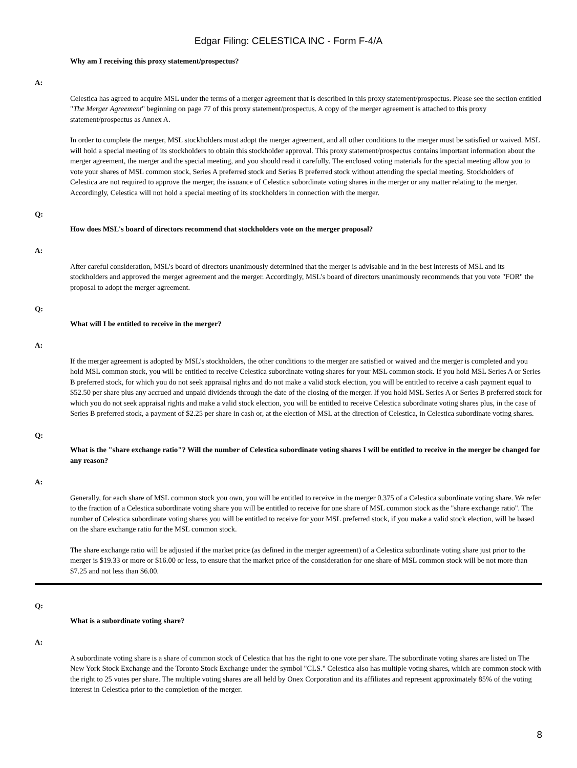Edgar Filing: CELESTICA INC - Form F-4/A
Why am I receiving this proxy statement/prospectus?
A:
Celestica has agreed to acquire MSL under the terms of a merger agreement that is described in this proxy statement/prospectus. Please see the section entitled "The Merger Agreement" beginning on page 77 of this proxy statement/prospectus. A copy of the merger agreement is attached to this proxy statement/prospectus as Annex A.
In order to complete the merger, MSL stockholders must adopt the merger agreement, and all other conditions to the merger must be satisfied or waived. MSL will hold a special meeting of its stockholders to obtain this stockholder approval. This proxy statement/prospectus contains important information about the merger agreement, the merger and the special meeting, and you should read it carefully. The enclosed voting materials for the special meeting allow you to vote your shares of MSL common stock, Series A preferred stock and Series B preferred stock without attending the special meeting. Stockholders of Celestica are not required to approve the merger, the issuance of Celestica subordinate voting shares in the merger or any matter relating to the merger. Accordingly, Celestica will not hold a special meeting of its stockholders in connection with the merger.
Q:
How does MSL's board of directors recommend that stockholders vote on the merger proposal?
A:
After careful consideration, MSL's board of directors unanimously determined that the merger is advisable and in the best interests of MSL and its stockholders and approved the merger agreement and the merger. Accordingly, MSL's board of directors unanimously recommends that you vote "FOR" the proposal to adopt the merger agreement.
Q:
What will I be entitled to receive in the merger?
A:
If the merger agreement is adopted by MSL's stockholders, the other conditions to the merger are satisfied or waived and the merger is completed and you hold MSL common stock, you will be entitled to receive Celestica subordinate voting shares for your MSL common stock. If you hold MSL Series A or Series B preferred stock, for which you do not seek appraisal rights and do not make a valid stock election, you will be entitled to receive a cash payment equal to $52.50 per share plus any accrued and unpaid dividends through the date of the closing of the merger. If you hold MSL Series A or Series B preferred stock for which you do not seek appraisal rights and make a valid stock election, you will be entitled to receive Celestica subordinate voting shares plus, in the case of Series B preferred stock, a payment of $2.25 per share in cash or, at the election of MSL at the direction of Celestica, in Celestica subordinate voting shares.
Q:
What is the "share exchange ratio"? Will the number of Celestica subordinate voting shares I will be entitled to receive in the merger be changed for any reason?
A:
Generally, for each share of MSL common stock you own, you will be entitled to receive in the merger 0.375 of a Celestica subordinate voting share. We refer to the fraction of a Celestica subordinate voting share you will be entitled to receive for one share of MSL common stock as the "share exchange ratio". The number of Celestica subordinate voting shares you will be entitled to receive for your MSL preferred stock, if you make a valid stock election, will be based on the share exchange ratio for the MSL common stock.
The share exchange ratio will be adjusted if the market price (as defined in the merger agreement) of a Celestica subordinate voting share just prior to the merger is $19.33 or more or $16.00 or less, to ensure that the market price of the consideration for one share of MSL common stock will be not more than $7.25 and not less than $6.00.
Q:
What is a subordinate voting share?
A:
A subordinate voting share is a share of common stock of Celestica that has the right to one vote per share. The subordinate voting shares are listed on The New York Stock Exchange and the Toronto Stock Exchange under the symbol "CLS." Celestica also has multiple voting shares, which are common stock with the right to 25 votes per share. The multiple voting shares are all held by Onex Corporation and its affiliates and represent approximately 85% of the voting interest in Celestica prior to the completion of the merger.
8